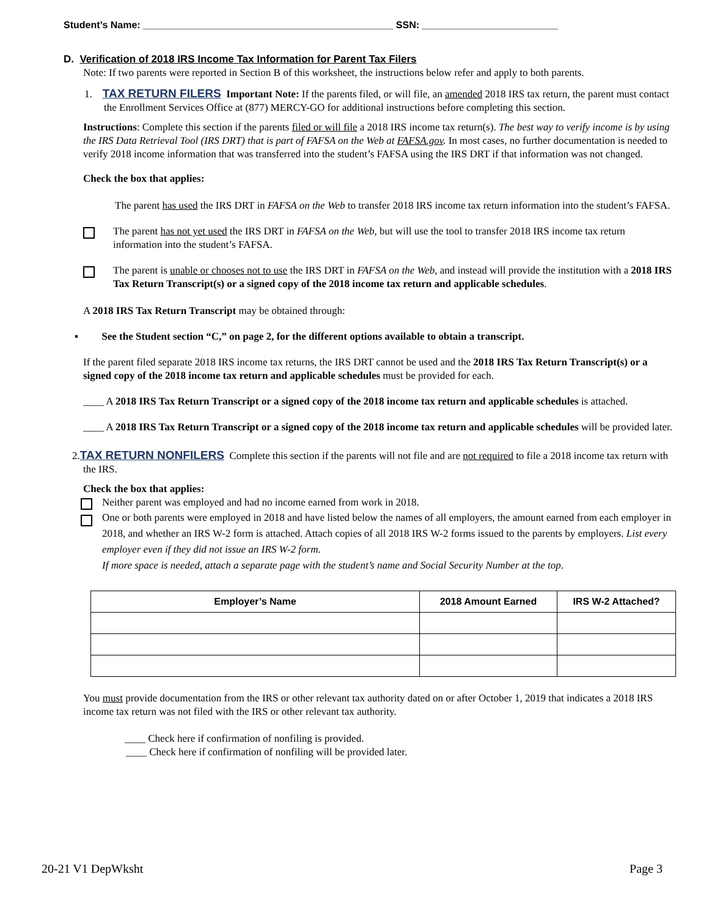Student’s Name: ______________________________________________ SSN: _________________________
D. Verification of 2018 IRS Income Tax Information for Parent Tax Filers
Note: If two parents were reported in Section B of this worksheet, the instructions below refer and apply to both parents.
1. TAX RETURN FILERS Important Note: If the parents filed, or will file, an amended 2018 IRS tax return, the parent must contact the Enrollment Services Office at (877) MERCY-GO for additional instructions before completing this section.
Instructions: Complete this section if the parents filed or will file a 2018 IRS income tax return(s). The best way to verify income is by using the IRS Data Retrieval Tool (IRS DRT) that is part of FAFSA on the Web at FAFSA.gov. In most cases, no further documentation is needed to verify 2018 income information that was transferred into the student’s FAFSA using the IRS DRT if that information was not changed.
Check the box that applies:
The parent has used the IRS DRT in FAFSA on the Web to transfer 2018 IRS income tax return information into the student’s FAFSA.
The parent has not yet used the IRS DRT in FAFSA on the Web, but will use the tool to transfer 2018 IRS income tax return information into the student’s FAFSA.
The parent is unable or chooses not to use the IRS DRT in FAFSA on the Web, and instead will provide the institution with a 2018 IRS Tax Return Transcript(s) or a signed copy of the 2018 income tax return and applicable schedules.
A 2018 IRS Tax Return Transcript may be obtained through:
▪ See the Student section “C,” on page 2, for the different options available to obtain a transcript.
If the parent filed separate 2018 IRS income tax returns, the IRS DRT cannot be used and the 2018 IRS Tax Return Transcript(s) or a signed copy of the 2018 income tax return and applicable schedules must be provided for each.
____ A 2018 IRS Tax Return Transcript or a signed copy of the 2018 income tax return and applicable schedules is attached.
____ A 2018 IRS Tax Return Transcript or a signed copy of the 2018 income tax return and applicable schedules will be provided later.
2.TAX RETURN NONFILERS Complete this section if the parents will not file and are not required to file a 2018 income tax return with the IRS.
Check the box that applies:
Neither parent was employed and had no income earned from work in 2018.
One or both parents were employed in 2018 and have listed below the names of all employers, the amount earned from each employer in 2018, and whether an IRS W-2 form is attached. Attach copies of all 2018 IRS W-2 forms issued to the parents by employers. List every employer even if they did not issue an IRS W-2 form.
If more space is needed, attach a separate page with the student’s name and Social Security Number at the top.
| Employer’s Name | 2018 Amount Earned | IRS W-2 Attached? |
| --- | --- | --- |
You must provide documentation from the IRS or other relevant tax authority dated on or after October 1, 2019 that indicates a 2018 IRS income tax return was not filed with the IRS or other relevant tax authority.
____ Check here if confirmation of nonfiling is provided.
____ Check here if confirmation of nonfiling will be provided later.
20-21 V1 DepWksht Page 3